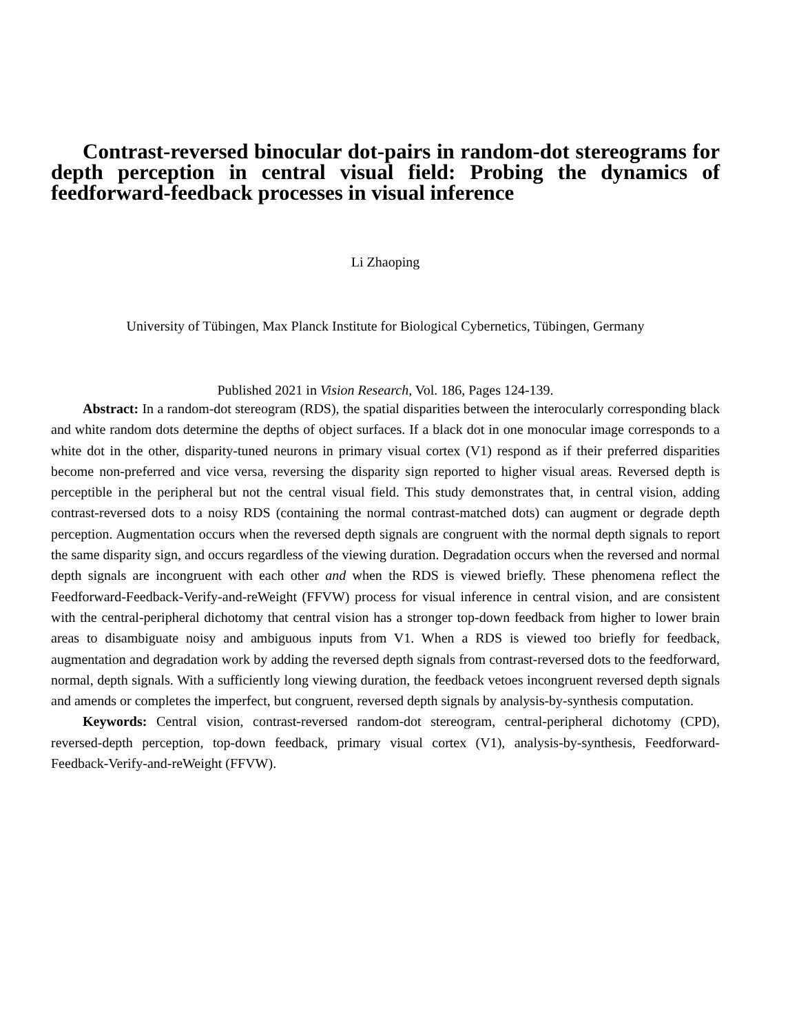Contrast-reversed binocular dot-pairs in random-dot stereograms for depth perception in central visual field: Probing the dynamics of feedforward-feedback processes in visual inference
Li Zhaoping
University of Tübingen, Max Planck Institute for Biological Cybernetics, Tübingen, Germany
Published 2021 in Vision Research, Vol. 186, Pages 124-139.
Abstract: In a random-dot stereogram (RDS), the spatial disparities between the interocularly corresponding black and white random dots determine the depths of object surfaces. If a black dot in one monocular image corresponds to a white dot in the other, disparity-tuned neurons in primary visual cortex (V1) respond as if their preferred disparities become non-preferred and vice versa, reversing the disparity sign reported to higher visual areas. Reversed depth is perceptible in the peripheral but not the central visual field. This study demonstrates that, in central vision, adding contrast-reversed dots to a noisy RDS (containing the normal contrast-matched dots) can augment or degrade depth perception. Augmentation occurs when the reversed depth signals are congruent with the normal depth signals to report the same disparity sign, and occurs regardless of the viewing duration. Degradation occurs when the reversed and normal depth signals are incongruent with each other and when the RDS is viewed briefly. These phenomena reflect the Feedforward-Feedback-Verify-and-reWeight (FFVW) process for visual inference in central vision, and are consistent with the central-peripheral dichotomy that central vision has a stronger top-down feedback from higher to lower brain areas to disambiguate noisy and ambiguous inputs from V1. When a RDS is viewed too briefly for feedback, augmentation and degradation work by adding the reversed depth signals from contrast-reversed dots to the feedforward, normal, depth signals. With a sufficiently long viewing duration, the feedback vetoes incongruent reversed depth signals and amends or completes the imperfect, but congruent, reversed depth signals by analysis-by-synthesis computation.
Keywords: Central vision, contrast-reversed random-dot stereogram, central-peripheral dichotomy (CPD), reversed-depth perception, top-down feedback, primary visual cortex (V1), analysis-by-synthesis, Feedforward-Feedback-Verify-and-reWeight (FFVW).